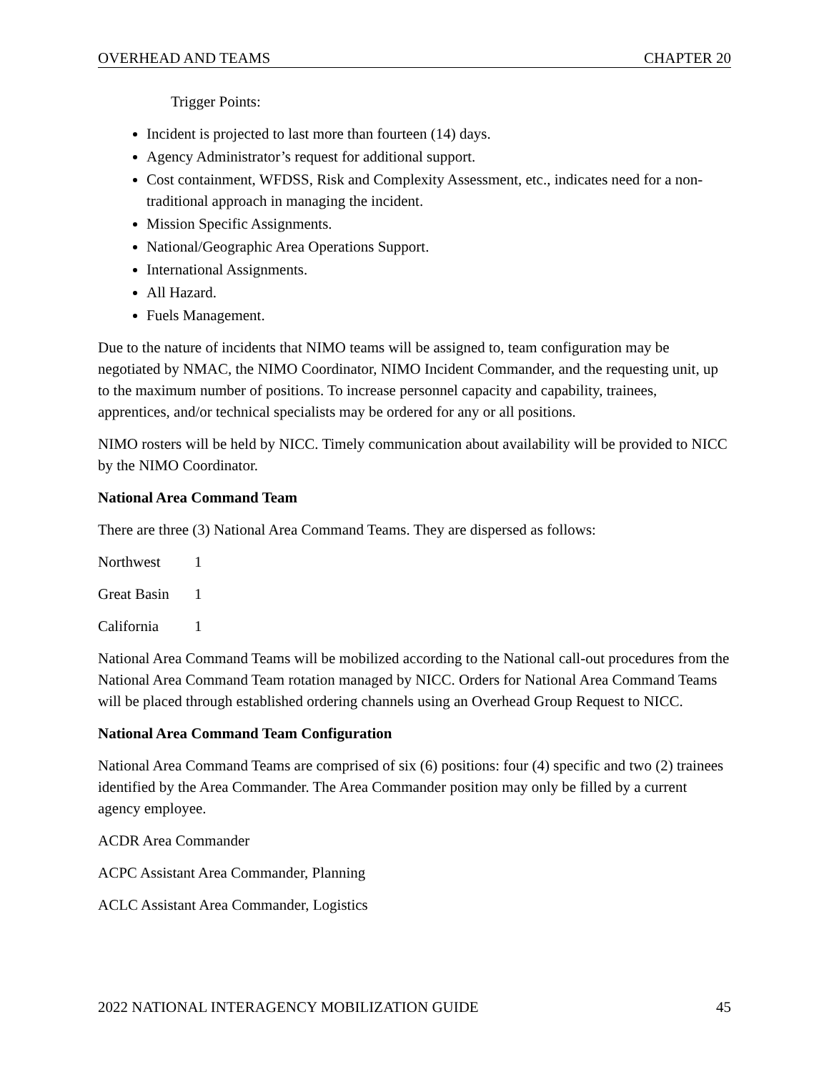OVERHEAD AND TEAMS CHAPTER 20
Trigger Points:
Incident is projected to last more than fourteen (14) days.
Agency Administrator’s request for additional support.
Cost containment, WFDSS, Risk and Complexity Assessment, etc., indicates need for a non-traditional approach in managing the incident.
Mission Specific Assignments.
National/Geographic Area Operations Support.
International Assignments.
All Hazard.
Fuels Management.
Due to the nature of incidents that NIMO teams will be assigned to, team configuration may be negotiated by NMAC, the NIMO Coordinator, NIMO Incident Commander, and the requesting unit, up to the maximum number of positions. To increase personnel capacity and capability, trainees, apprentices, and/or technical specialists may be ordered for any or all positions.
NIMO rosters will be held by NICC. Timely communication about availability will be provided to NICC by the NIMO Coordinator.
National Area Command Team
There are three (3) National Area Command Teams. They are dispersed as follows:
Northwest 1
Great Basin 1
California 1
National Area Command Teams will be mobilized according to the National call-out procedures from the National Area Command Team rotation managed by NICC. Orders for National Area Command Teams will be placed through established ordering channels using an Overhead Group Request to NICC.
National Area Command Team Configuration
National Area Command Teams are comprised of six (6) positions: four (4) specific and two (2) trainees identified by the Area Commander. The Area Commander position may only be filled by a current agency employee.
ACDR Area Commander
ACPC Assistant Area Commander, Planning
ACLC Assistant Area Commander, Logistics
2022 NATIONAL INTERAGENCY MOBILIZATION GUIDE 45